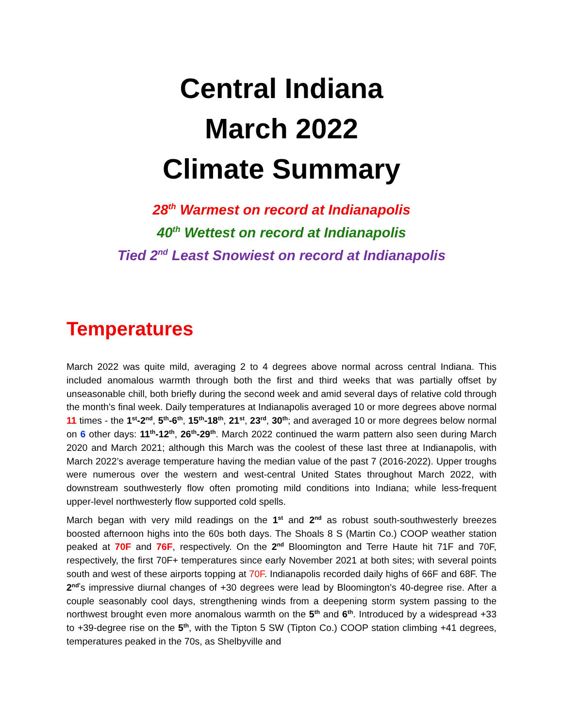Central Indiana
March 2022
Climate Summary
28<sup>th</sup> Warmest on record at Indianapolis
40<sup>th</sup> Wettest on record at Indianapolis
Tied 2<sup>nd</sup> Least Snowiest on record at Indianapolis
Temperatures
March 2022 was quite mild, averaging 2 to 4 degrees above normal across central Indiana. This included anomalous warmth through both the first and third weeks that was partially offset by unseasonable chill, both briefly during the second week and amid several days of relative cold through the month’s final week. Daily temperatures at Indianapolis averaged 10 or more degrees above normal 11 times - the 1<sup>st</sup>-2<sup>nd</sup>, 5<sup>th</sup>-6<sup>th</sup>, 15<sup>th</sup>-18<sup>th</sup>, 21<sup>st</sup>, 23<sup>rd</sup>, 30<sup>th</sup>; and averaged 10 or more degrees below normal on 6 other days: 11<sup>th</sup>-12<sup>th</sup>, 26<sup>th</sup>-29<sup>th</sup>. March 2022 continued the warm pattern also seen during March 2020 and March 2021; although this March was the coolest of these last three at Indianapolis, with March 2022’s average temperature having the median value of the past 7 (2016-2022). Upper troughs were numerous over the western and west-central United States throughout March 2022, with downstream southwesterly flow often promoting mild conditions into Indiana; while less-frequent upper-level northwesterly flow supported cold spells.
March began with very mild readings on the 1<sup>st</sup> and 2<sup>nd</sup> as robust south-southwesterly breezes boosted afternoon highs into the 60s both days. The Shoals 8 S (Martin Co.) COOP weather station peaked at 70F and 76F, respectively. On the 2<sup>nd</sup> Bloomington and Terre Haute hit 71F and 70F, respectively, the first 70F+ temperatures since early November 2021 at both sites; with several points south and west of these airports topping at 70F. Indianapolis recorded daily highs of 66F and 68F. The 2<sup>nd’</sup>s impressive diurnal changes of +30 degrees were lead by Bloomington’s 40-degree rise. After a couple seasonably cool days, strengthening winds from a deepening storm system passing to the northwest brought even more anomalous warmth on the 5<sup>th</sup> and 6<sup>th</sup>. Introduced by a widespread +33 to +39-degree rise on the 5<sup>th</sup>, with the Tipton 5 SW (Tipton Co.) COOP station climbing +41 degrees, temperatures peaked in the 70s, as Shelbyville and